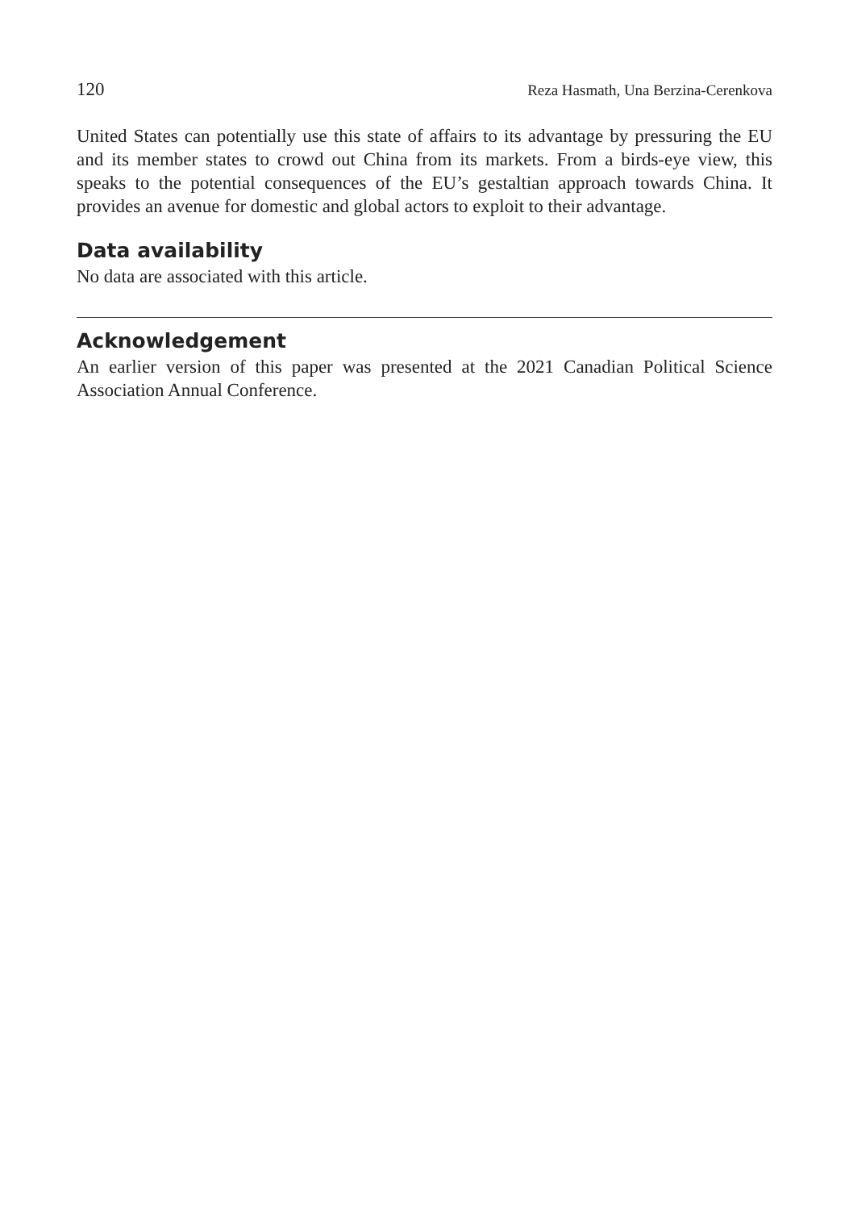120 Reza Hasmath, Una Berzina-Cerenkova
United States can potentially use this state of affairs to its advantage by pressuring the EU and its member states to crowd out China from its markets. From a birds-eye view, this speaks to the potential consequences of the EU’s gestaltian approach towards China. It provides an avenue for domestic and global actors to exploit to their advantage.
Data availability
No data are associated with this article.
Acknowledgement
An earlier version of this paper was presented at the 2021 Canadian Political Science Association Annual Conference.